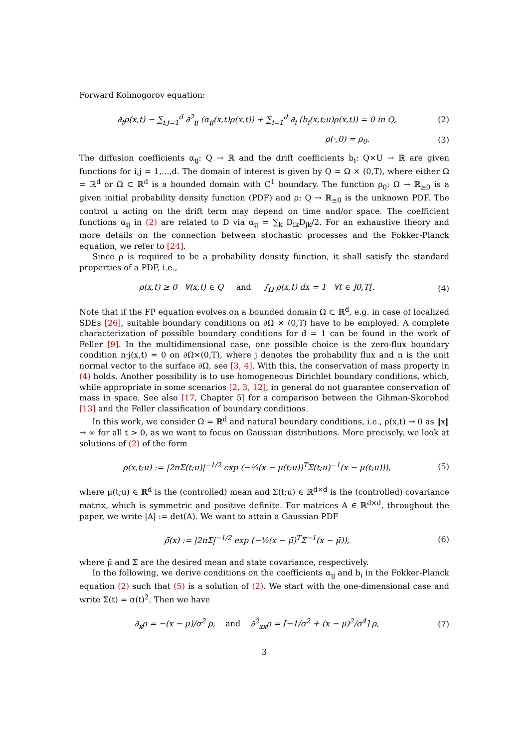Forward Kolmogorov equation:
∂<sub>t</sub>ρ(x,t) − ∑<sub>i,j=1</sub><sup>d</sup> ∂<sup>2</sup><sub>ij</sub> (α<sub>ij</sub>(x,t)ρ(x,t)) + ∑<sub>i=1</sub><sup>d</sup> ∂<sub>i</sub> (b<sub>i</sub>(x,t;u)ρ(x,t)) = 0 in Q, (2)
ρ(·,0) = ρ<sub>0</sub>. (3)
The diffusion coefficients α<sub>ij</sub>: Q → ℝ and the drift coefficients b<sub>i</sub>: Q×U → ℝ are given functions for i,j = 1,...,d. The domain of interest is given by Q = Ω × (0,T), where either Ω = ℝ<sup>d</sup> or Ω ⊂ ℝ<sup>d</sup> is a bounded domain with C<sup>1</sup> boundary. The function ρ<sub>0</sub>: Ω → ℝ<sub>≥0</sub> is a given initial probability density function (PDF) and ρ: Q → ℝ<sub>≥0</sub> is the unknown PDF. The control u acting on the drift term may depend on time and/or space. The coefficient functions α<sub>ij</sub> in (2) are related to D via α<sub>ij</sub> = ∑<sub>k</sub> D<sub>ik</sub>D<sub>jk</sub>/2. For an exhaustive theory and more details on the connection between stochastic processes and the Fokker-Planck equation, we refer to [24].
Since ρ is required to be a probability density function, it shall satisfy the standard properties of a PDF, i.e.,
ρ(x,t) ≥ 0 ∀(x,t) ∈ Q and ∫<sub>Ω</sub> ρ(x,t) dx = 1 ∀t ∈ ]0,T[. (4)
Note that if the FP equation evolves on a bounded domain Ω ⊂ ℝ<sup>d</sup>, e.g. in case of localized SDEs [26], suitable boundary conditions on ∂Ω × (0,T) have to be employed. A complete characterization of possible boundary conditions for d = 1 can be found in the work of Feller [9]. In the multidimensional case, one possible choice is the zero-flux boundary condition n·j(x,t) = 0 on ∂Ω×(0,T), where j denotes the probability flux and n is the unit normal vector to the surface ∂Ω, see [3, 4]. With this, the conservation of mass property in (4) holds. Another possibility is to use homogeneous Dirichlet boundary conditions, which, while appropriate in some scenarios [2, 3, 12], in general do not guarantee conservation of mass in space. See also [17, Chapter 5] for a comparison between the Gihman-Skorohod [13] and the Feller classification of boundary conditions.
In this work, we consider Ω = ℝ<sup>d</sup> and natural boundary conditions, i.e., ρ(x,t) → 0 as ‖x‖ → ∞ for all t > 0, as we want to focus on Gaussian distributions. More precisely, we look at solutions of (2) of the form
ρ(x,t;u) := |2πΣ(t;u)|<sup>−1/2</sup> exp (−½(x − μ(t;u))<sup>T</sup>Σ(t;u)<sup>−1</sup>(x − μ(t;u))), (5)
where μ(t;u) ∈ ℝ<sup>d</sup> is the (controlled) mean and Σ(t;u) ∈ ℝ<sup>d×d</sup> is the (controlled) covariance matrix, which is symmetric and positive definite. For matrices A ∈ ℝ<sup>d×d</sup>, throughout the paper, we write |A| := det(A). We want to attain a Gaussian PDF
ρ̄(x) := |2πΣ̄|<sup>−1/2</sup> exp (−½(x − μ̄)<sup>T</sup>Σ̄<sup>−1</sup>(x − μ̄)), (6)
where μ̄ and Σ̄ are the desired mean and state covariance, respectively.
In the following, we derive conditions on the coefficients α<sub>ij</sub> and b<sub>i</sub> in the Fokker-Planck equation (2) such that (5) is a solution of (2). We start with the one-dimensional case and write Σ(t) = σ(t)<sup>2</sup>. Then we have
∂<sub>x</sub>ρ = −(x − μ)/σ<sup>2</sup> ρ, and ∂<sup>2</sup><sub>xx</sub>ρ = [−1/σ<sup>2</sup> + (x − μ)<sup>2</sup>/σ<sup>4</sup>] ρ, (7)
3